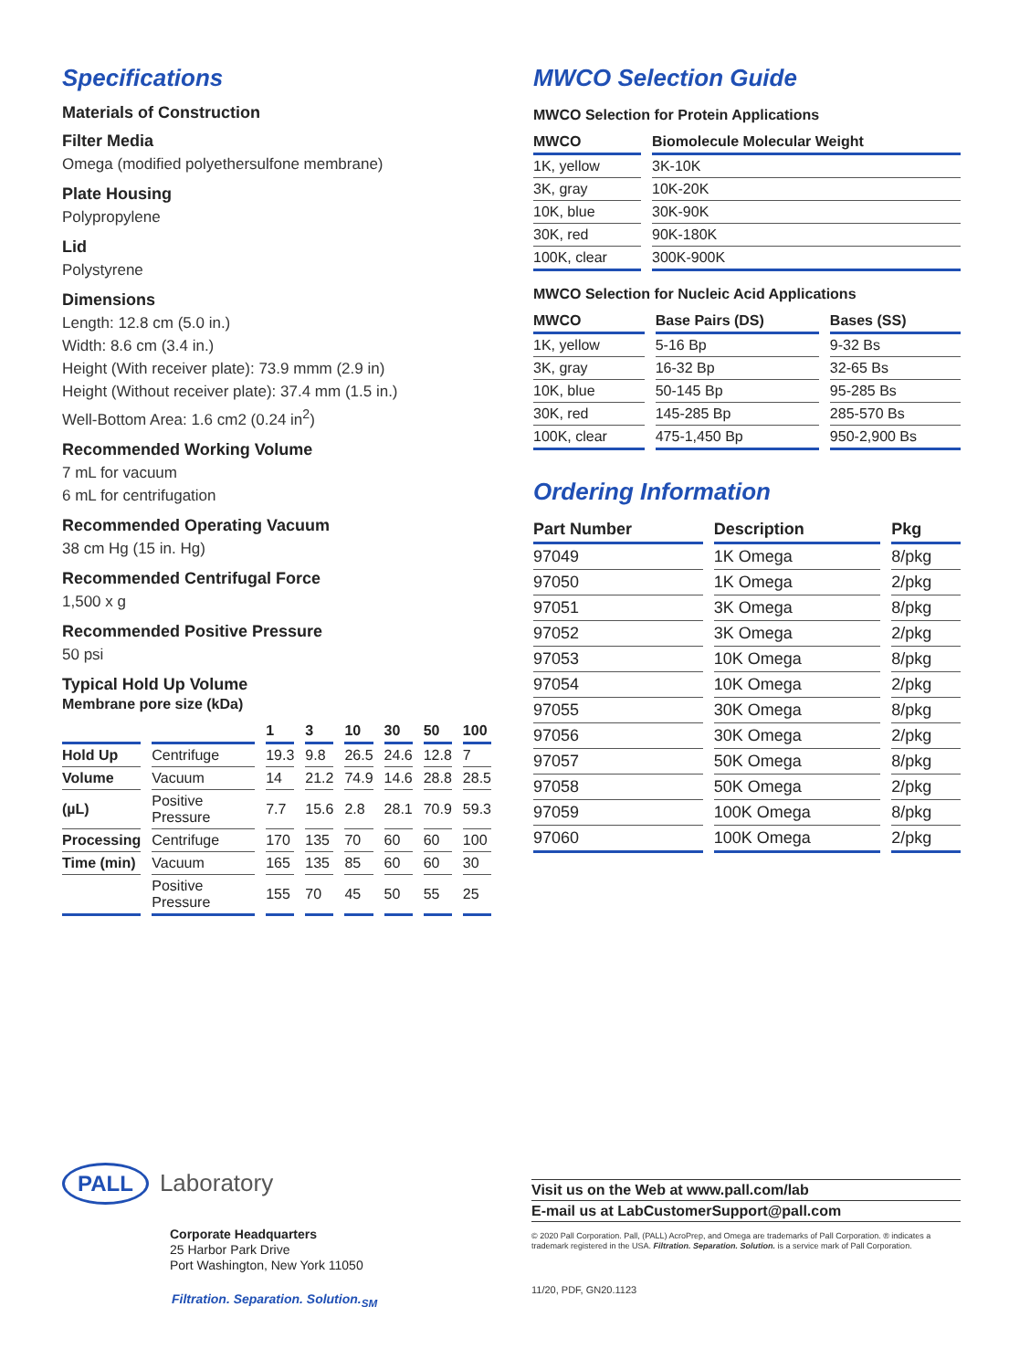Specifications
Materials of Construction
Filter Media
Omega (modified polyethersulfone membrane)
Plate Housing
Polypropylene
Lid
Polystyrene
Dimensions
Length: 12.8 cm (5.0 in.)
Width: 8.6 cm (3.4 in.)
Height (With receiver plate): 73.9 mmm (2.9 in)
Height (Without receiver plate): 37.4 mm (1.5 in.)
Well-Bottom Area: 1.6 cm2 (0.24 in<sup>2</sup>)
Recommended Working Volume
7 mL for vacuum
6 mL for centrifugation
Recommended Operating Vacuum
38 cm Hg (15 in. Hg)
Recommended Centrifugal Force
1,500 x g
Recommended Positive Pressure
50 psi
Typical Hold Up Volume
Membrane pore size (kDa)
| | | 1 | 3 | 10 | 30 | 50 | 100 |
| --- | --- | --- | --- | --- | --- | --- | --- |
| Hold Up | Centrifuge | 19.3 | 9.8 | 26.5 | 24.6 | 12.8 | 7 |
| Volume | Vacuum | 14 | 21.2 | 74.9 | 14.6 | 28.8 | 28.5 |
| (µL) | Positive Pressure | 7.7 | 15.6 | 2.8 | 28.1 | 70.9 | 59.3 |
| Processing | Centrifuge | 170 | 135 | 70 | 60 | 60 | 100 |
| Time (min) | Vacuum | 165 | 135 | 85 | 60 | 60 | 30 |
| | Positive Pressure | 155 | 70 | 45 | 50 | 55 | 25 |
MWCO Selection Guide
MWCO Selection for Protein Applications
| MWCO | Biomolecule Molecular Weight |
| --- | --- |
| 1K, yellow | 3K-10K |
| 3K, gray | 10K-20K |
| 10K, blue | 30K-90K |
| 30K, red | 90K-180K |
| 100K, clear | 300K-900K |
MWCO Selection for Nucleic Acid Applications
| MWCO | Base Pairs (DS) | Bases (SS) |
| --- | --- | --- |
| 1K, yellow | 5-16 Bp | 9-32 Bs |
| 3K, gray | 16-32 Bp | 32-65 Bs |
| 10K, blue | 50-145 Bp | 95-285 Bs |
| 30K, red | 145-285 Bp | 285-570 Bs |
| 100K, clear | 475-1,450 Bp | 950-2,900 Bs |
Ordering Information
| Part Number | Description | Pkg |
| --- | --- | --- |
| 97049 | 1K Omega | 8/pkg |
| 97050 | 1K Omega | 2/pkg |
| 97051 | 3K Omega | 8/pkg |
| 97052 | 3K Omega | 2/pkg |
| 97053 | 10K Omega | 8/pkg |
| 97054 | 10K Omega | 2/pkg |
| 97055 | 30K Omega | 8/pkg |
| 97056 | 30K Omega | 2/pkg |
| 97057 | 50K Omega | 8/pkg |
| 97058 | 50K Omega | 2/pkg |
| 97059 | 100K Omega | 8/pkg |
| 97060 | 100K Omega | 2/pkg |
PALL Laboratory
Corporate Headquarters
25 Harbor Park Drive
Port Washington, New York 11050
Filtration. Separation. Solution.<sub>SM</sub>
Visit us on the Web at www.pall.com/lab
E-mail us at LabCustomerSupport@pall.com
© 2020 Pall Corporation. Pall, (PALL) AcroPrep, and Omega are trademarks of Pall Corporation. ® indicates a trademark registered in the USA. Filtration. Separation. Solution. is a service mark of Pall Corporation.
11/20, PDF, GN20.1123